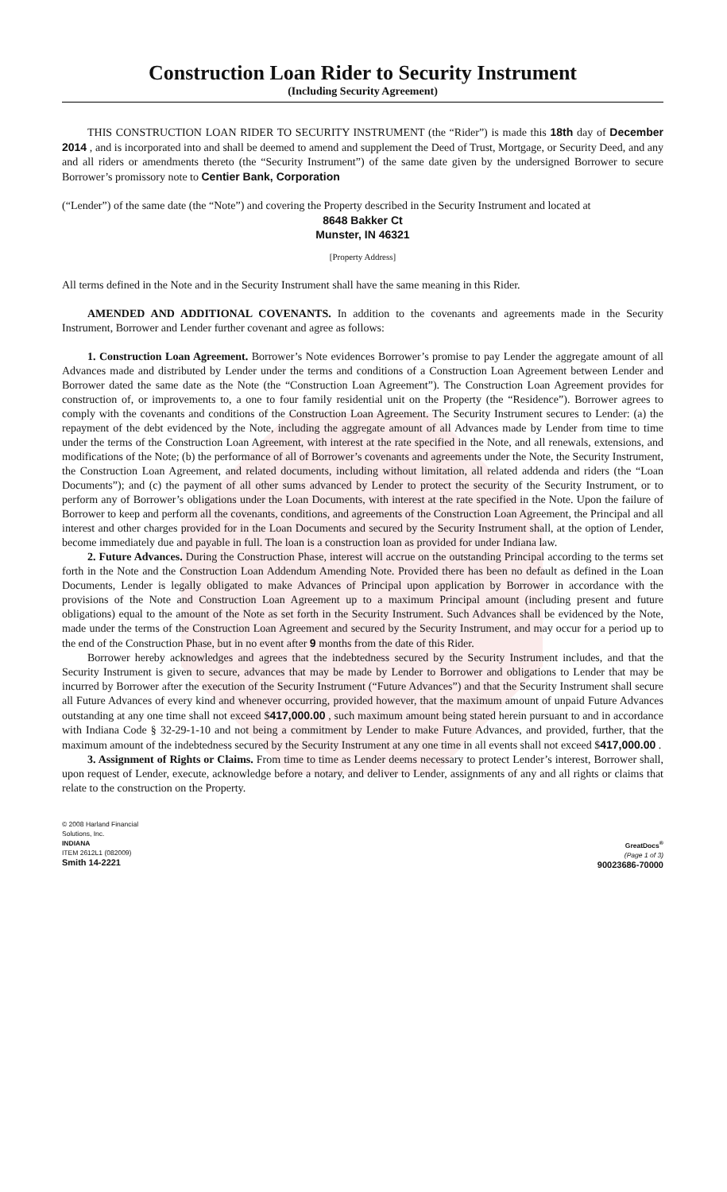Construction Loan Rider to Security Instrument
(Including Security Agreement)
THIS CONSTRUCTION LOAN RIDER TO SECURITY INSTRUMENT (the “Rider”) is made this 18th day of December 2014 , and is incorporated into and shall be deemed to amend and supplement the Deed of Trust, Mortgage, or Security Deed, and any and all riders or amendments thereto (the “Security Instrument”) of the same date given by the undersigned Borrower to secure Borrower’s promissory note to Centier Bank, Corporation
(“Lender”) of the same date (the “Note”) and covering the Property described in the Security Instrument and located at
8648 Bakker Ct
Munster, IN 46321
[Property Address]
All terms defined in the Note and in the Security Instrument shall have the same meaning in this Rider.
AMENDED AND ADDITIONAL COVENANTS. In addition to the covenants and agreements made in the Security Instrument, Borrower and Lender further covenant and agree as follows:
1. Construction Loan Agreement. Borrower’s Note evidences Borrower’s promise to pay Lender the aggregate amount of all Advances made and distributed by Lender under the terms and conditions of a Construction Loan Agreement between Lender and Borrower dated the same date as the Note (the “Construction Loan Agreement”). The Construction Loan Agreement provides for construction of, or improvements to, a one to four family residential unit on the Property (the “Residence”). Borrower agrees to comply with the covenants and conditions of the Construction Loan Agreement. The Security Instrument secures to Lender: (a) the repayment of the debt evidenced by the Note, including the aggregate amount of all Advances made by Lender from time to time under the terms of the Construction Loan Agreement, with interest at the rate specified in the Note, and all renewals, extensions, and modifications of the Note; (b) the performance of all of Borrower’s covenants and agreements under the Note, the Security Instrument, the Construction Loan Agreement, and related documents, including without limitation, all related addenda and riders (the “Loan Documents”); and (c) the payment of all other sums advanced by Lender to protect the security of the Security Instrument, or to perform any of Borrower’s obligations under the Loan Documents, with interest at the rate specified in the Note. Upon the failure of Borrower to keep and perform all the covenants, conditions, and agreements of the Construction Loan Agreement, the Principal and all interest and other charges provided for in the Loan Documents and secured by the Security Instrument shall, at the option of Lender, become immediately due and payable in full. The loan is a construction loan as provided for under Indiana law.
2. Future Advances. During the Construction Phase, interest will accrue on the outstanding Principal according to the terms set forth in the Note and the Construction Loan Addendum Amending Note. Provided there has been no default as defined in the Loan Documents, Lender is legally obligated to make Advances of Principal upon application by Borrower in accordance with the provisions of the Note and Construction Loan Agreement up to a maximum Principal amount (including present and future obligations) equal to the amount of the Note as set forth in the Security Instrument. Such Advances shall be evidenced by the Note, made under the terms of the Construction Loan Agreement and secured by the Security Instrument, and may occur for a period up to the end of the Construction Phase, but in no event after 9 months from the date of this Rider.
Borrower hereby acknowledges and agrees that the indebtedness secured by the Security Instrument includes, and that the Security Instrument is given to secure, advances that may be made by Lender to Borrower and obligations to Lender that may be incurred by Borrower after the execution of the Security Instrument (“Future Advances”) and that the Security Instrument shall secure all Future Advances of every kind and whenever occurring, provided however, that the maximum amount of unpaid Future Advances outstanding at any one time shall not exceed $417,000.00 , such maximum amount being stated herein pursuant to and in accordance with Indiana Code § 32-29-1-10 and not being a commitment by Lender to make Future Advances, and provided, further, that the maximum amount of the indebtedness secured by the Security Instrument at any one time in all events shall not exceed $417,000.00 .
3. Assignment of Rights or Claims. From time to time as Lender deems necessary to protect Lender’s interest, Borrower shall, upon request of Lender, execute, acknowledge before a notary, and deliver to Lender, assignments of any and all rights or claims that relate to the construction on the Property.
© 2008 Harland Financial
Solutions, Inc.
INDIANA
ITEM 2612L1 (082009)
Smith 14-2221
GreatDocs<sup>®</sup>
(Page 1 of 3)
90023686-70000